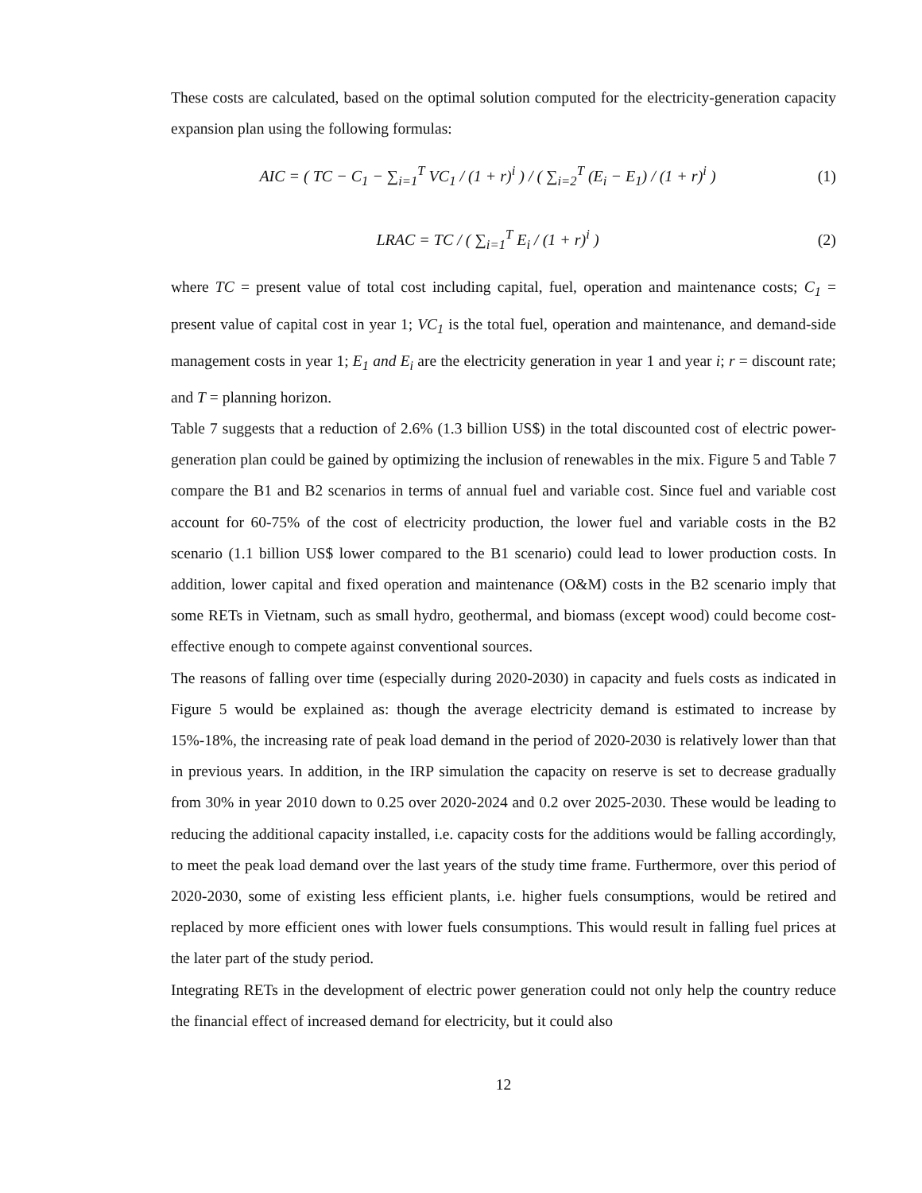These costs are calculated, based on the optimal solution computed for the electricity-generation capacity expansion plan using the following formulas:
AIC = ( TC − C<sub>1</sub> − ∑<sub>i=1</sub><sup>T</sup> VC<sub>1</sub> / (1 + r)<sup>i</sup> ) / ( ∑<sub>i=2</sub><sup>T</sup> (E<sub>i</sub> − E<sub>1</sub>) / (1 + r)<sup>i</sup> ) (1)
LRAC = TC / ( ∑<sub>i=1</sub><sup>T</sup> E<sub>i</sub> / (1 + r)<sup>i</sup> ) (2)
where TC = present value of total cost including capital, fuel, operation and maintenance costs; C<sub>1</sub> = present value of capital cost in year 1; VC<sub>1</sub> is the total fuel, operation and maintenance, and demand-side management costs in year 1; E<sub>1</sub> and E<sub>i</sub> are the electricity generation in year 1 and year i; r = discount rate; and T = planning horizon.
Table 7 suggests that a reduction of 2.6% (1.3 billion US$) in the total discounted cost of electric power-generation plan could be gained by optimizing the inclusion of renewables in the mix. Figure 5 and Table 7 compare the B1 and B2 scenarios in terms of annual fuel and variable cost. Since fuel and variable cost account for 60-75% of the cost of electricity production, the lower fuel and variable costs in the B2 scenario (1.1 billion US$ lower compared to the B1 scenario) could lead to lower production costs. In addition, lower capital and fixed operation and maintenance (O&M) costs in the B2 scenario imply that some RETs in Vietnam, such as small hydro, geothermal, and biomass (except wood) could become cost-effective enough to compete against conventional sources.
The reasons of falling over time (especially during 2020-2030) in capacity and fuels costs as indicated in Figure 5 would be explained as: though the average electricity demand is estimated to increase by 15%-18%, the increasing rate of peak load demand in the period of 2020-2030 is relatively lower than that in previous years. In addition, in the IRP simulation the capacity on reserve is set to decrease gradually from 30% in year 2010 down to 0.25 over 2020-2024 and 0.2 over 2025-2030. These would be leading to reducing the additional capacity installed, i.e. capacity costs for the additions would be falling accordingly, to meet the peak load demand over the last years of the study time frame. Furthermore, over this period of 2020-2030, some of existing less efficient plants, i.e. higher fuels consumptions, would be retired and replaced by more efficient ones with lower fuels consumptions. This would result in falling fuel prices at the later part of the study period.
Integrating RETs in the development of electric power generation could not only help the country reduce the financial effect of increased demand for electricity, but it could also
12